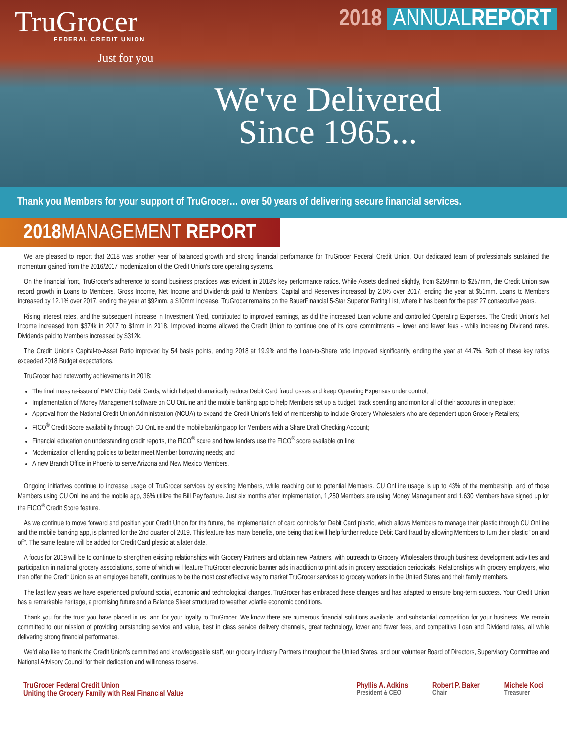TruGrocer
FEDERAL CREDIT UNION
Just for you
2018 ANNUALREPORT
We've Delivered Since 1965...
Thank you Members for your support of TruGrocer… over 50 years of delivering secure financial services.
2018 MANAGEMENT REPORT
We are pleased to report that 2018 was another year of balanced growth and strong financial performance for TruGrocer Federal Credit Union. Our dedicated team of professionals sustained the momentum gained from the 2016/2017 modernization of the Credit Union's core operating systems.
On the financial front, TruGrocer's adherence to sound business practices was evident in 2018's key performance ratios. While Assets declined slightly, from $259mm to $257mm, the Credit Union saw record growth in Loans to Members, Gross Income, Net Income and Dividends paid to Members. Capital and Reserves increased by 2.0% over 2017, ending the year at $51mm. Loans to Members increased by 12.1% over 2017, ending the year at $92mm, a $10mm increase. TruGrocer remains on the BauerFinancial 5-Star Superior Rating List, where it has been for the past 27 consecutive years.
Rising interest rates, and the subsequent increase in Investment Yield, contributed to improved earnings, as did the increased Loan volume and controlled Operating Expenses. The Credit Union's Net Income increased from $374k in 2017 to $1mm in 2018. Improved income allowed the Credit Union to continue one of its core commitments – lower and fewer fees - while increasing Dividend rates. Dividends paid to Members increased by $312k.
The Credit Union's Capital-to-Asset Ratio improved by 54 basis points, ending 2018 at 19.9% and the Loan-to-Share ratio improved significantly, ending the year at 44.7%. Both of these key ratios exceeded 2018 Budget expectations.
TruGrocer had noteworthy achievements in 2018:
The final mass re-issue of EMV Chip Debit Cards, which helped dramatically reduce Debit Card fraud losses and keep Operating Expenses under control;
Implementation of Money Management software on CU OnLine and the mobile banking app to help Members set up a budget, track spending and monitor all of their accounts in one place;
Approval from the National Credit Union Administration (NCUA) to expand the Credit Union's field of membership to include Grocery Wholesalers who are dependent upon Grocery Retailers;
FICO<sup>®</sup> Credit Score availability through CU OnLine and the mobile banking app for Members with a Share Draft Checking Account;
Financial education on understanding credit reports, the FICO<sup>®</sup> score and how lenders use the FICO<sup>®</sup> score available on line;
Modernization of lending policies to better meet Member borrowing needs; and
A new Branch Office in Phoenix to serve Arizona and New Mexico Members.
Ongoing initiatives continue to increase usage of TruGrocer services by existing Members, while reaching out to potential Members. CU OnLine usage is up to 43% of the membership, and of those Members using CU OnLine and the mobile app, 36% utilize the Bill Pay feature. Just six months after implementation, 1,250 Members are using Money Management and 1,630 Members have signed up for the FICO<sup>®</sup> Credit Score feature.
As we continue to move forward and position your Credit Union for the future, the implementation of card controls for Debit Card plastic, which allows Members to manage their plastic through CU OnLine and the mobile banking app, is planned for the 2nd quarter of 2019. This feature has many benefits, one being that it will help further reduce Debit Card fraud by allowing Members to turn their plastic "on and off". The same feature will be added for Credit Card plastic at a later date.
A focus for 2019 will be to continue to strengthen existing relationships with Grocery Partners and obtain new Partners, with outreach to Grocery Wholesalers through business development activities and participation in national grocery associations, some of which will feature TruGrocer electronic banner ads in addition to print ads in grocery association periodicals. Relationships with grocery employers, who then offer the Credit Union as an employee benefit, continues to be the most cost effective way to market TruGrocer services to grocery workers in the United States and their family members.
The last few years we have experienced profound social, economic and technological changes. TruGrocer has embraced these changes and has adapted to ensure long-term success. Your Credit Union has a remarkable heritage, a promising future and a Balance Sheet structured to weather volatile economic conditions.
Thank you for the trust you have placed in us, and for your loyalty to TruGrocer. We know there are numerous financial solutions available, and substantial competition for your business. We remain committed to our mission of providing outstanding service and value, best in class service delivery channels, great technology, lower and fewer fees, and competitive Loan and Dividend rates, all while delivering strong financial performance.
We'd also like to thank the Credit Union's committed and knowledgeable staff, our grocery industry Partners throughout the United States, and our volunteer Board of Directors, Supervisory Committee and National Advisory Council for their dedication and willingness to serve.
TruGrocer Federal Credit Union
Uniting the Grocery Family with Real Financial Value
Phyllis A. Adkins
President & CEO
Robert P. Baker
Chair
Michele Koci
Treasurer